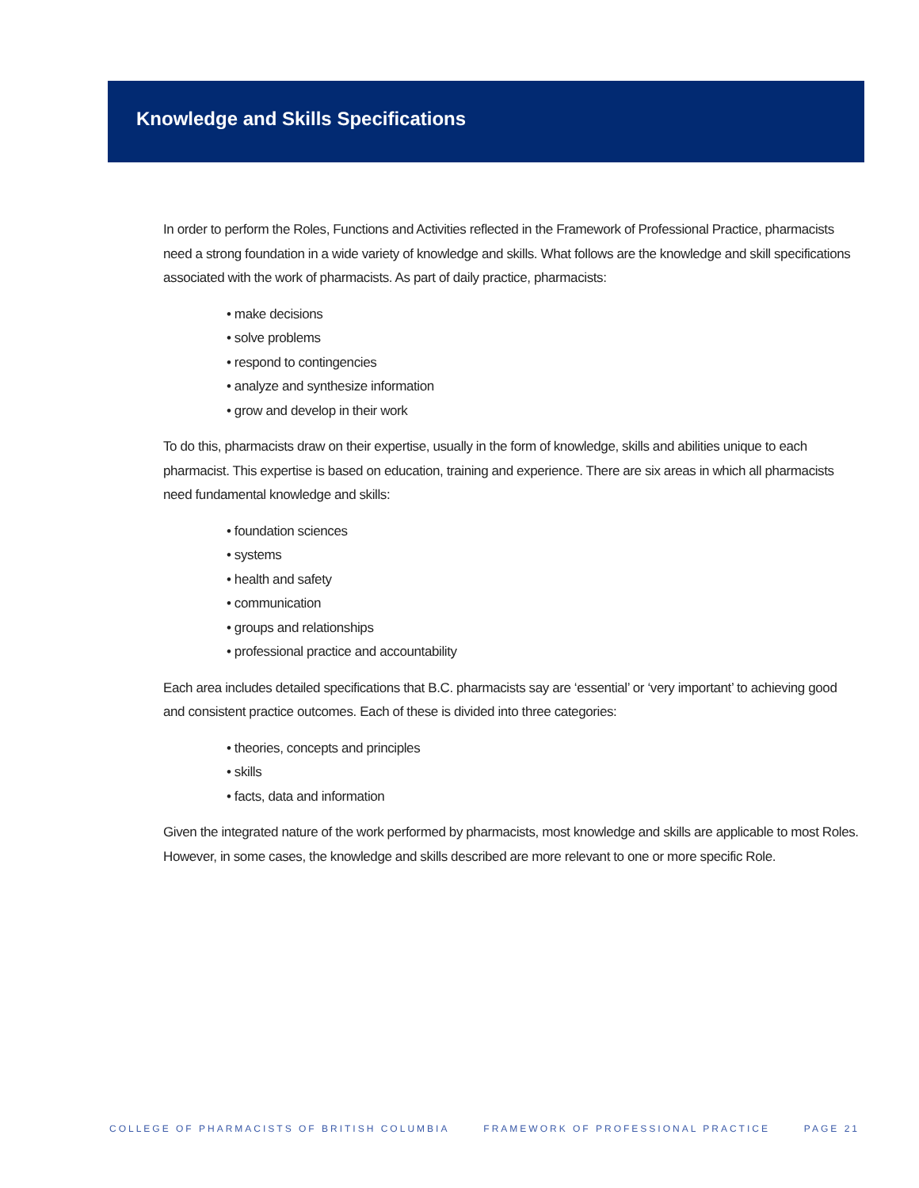Knowledge and Skills Specifications
In order to perform the Roles, Functions and Activities reflected in the Framework of Professional Practice, pharmacists need a strong foundation in a wide variety of knowledge and skills. What follows are the knowledge and skill specifications associated with the work of pharmacists. As part of daily practice, pharmacists:
• make decisions
• solve problems
• respond to contingencies
• analyze and synthesize information
• grow and develop in their work
To do this, pharmacists draw on their expertise, usually in the form of knowledge, skills and abilities unique to each pharmacist. This expertise is based on education, training and experience. There are six areas in which all pharmacists need fundamental knowledge and skills:
• foundation sciences
• systems
• health and safety
• communication
• groups and relationships
• professional practice and accountability
Each area includes detailed specifications that B.C. pharmacists say are ‘essential’ or ‘very important’ to achieving good and consistent practice outcomes. Each of these is divided into three categories:
• theories, concepts and principles
• skills
• facts, data and information
Given the integrated nature of the work performed by pharmacists, most knowledge and skills are applicable to most Roles. However, in some cases, the knowledge and skills described are more relevant to one or more specific Role.
COLLEGE OF PHARMACISTS OF BRITISH COLUMBIA FRAMEWORK OF PROFESSIONAL PRACTICE PAGE 21